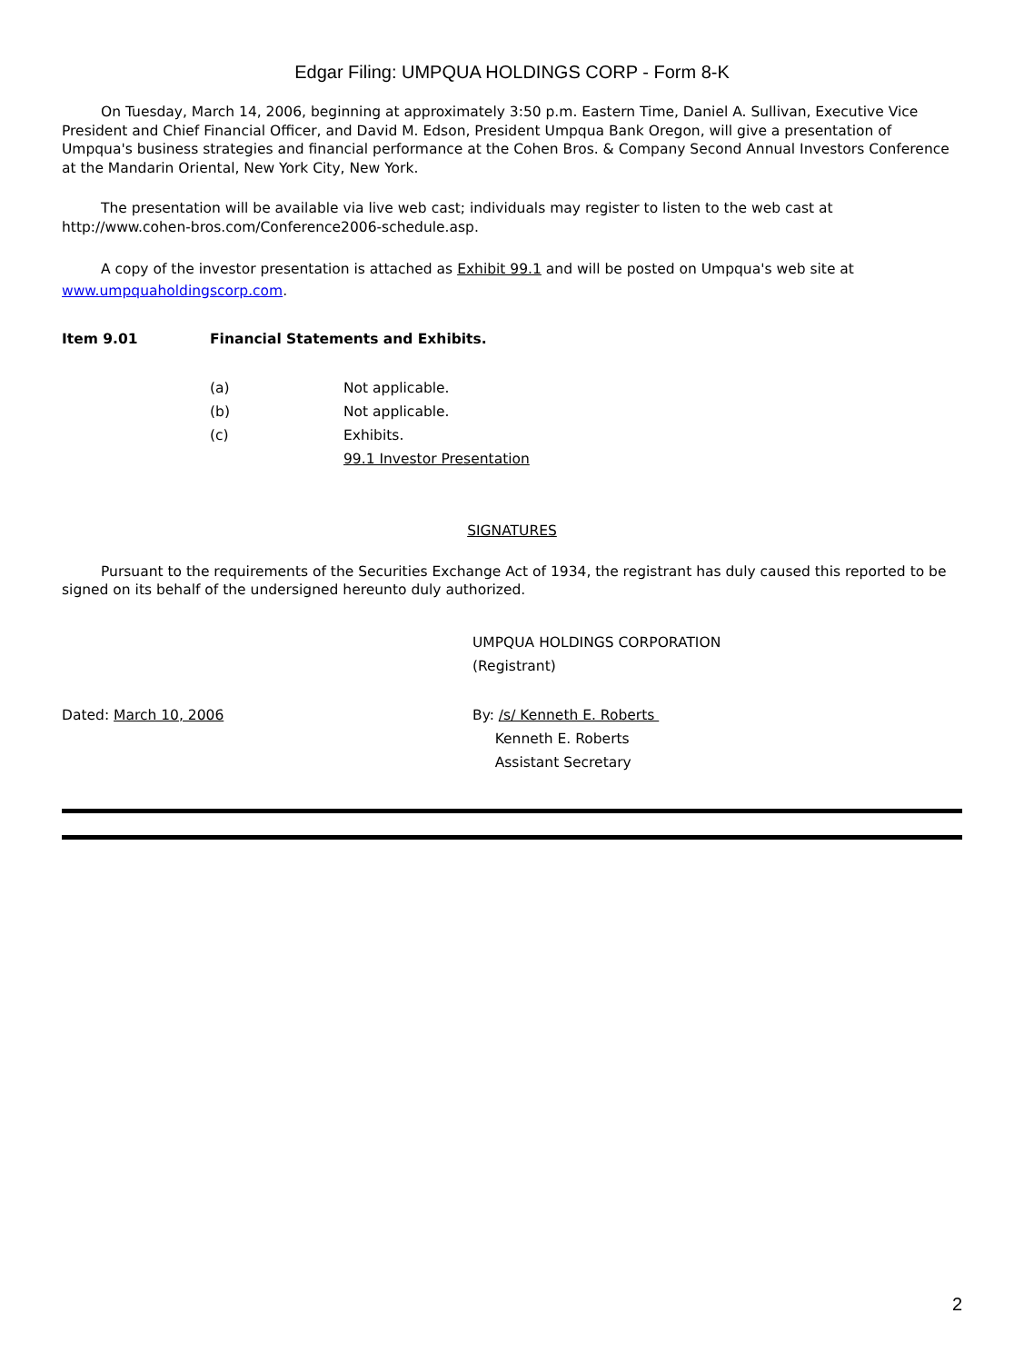Edgar Filing: UMPQUA HOLDINGS CORP - Form 8-K
On Tuesday, March 14, 2006, beginning at approximately 3:50 p.m. Eastern Time, Daniel A. Sullivan, Executive Vice President and Chief Financial Officer, and David M. Edson, President Umpqua Bank Oregon, will give a presentation of Umpqua's business strategies and financial performance at the Cohen Bros. & Company Second Annual Investors Conference at the Mandarin Oriental, New York City, New York.
The presentation will be available via live web cast; individuals may register to listen to the web cast at http://www.cohen-bros.com/Conference2006-schedule.asp.
A copy of the investor presentation is attached as Exhibit 99.1 and will be posted on Umpqua's web site at www.umpquaholdingscorp.com.
Item 9.01 Financial Statements and Exhibits.
(a) Not applicable.
(b) Not applicable.
(c) Exhibits.
99.1 Investor Presentation
SIGNATURES
Pursuant to the requirements of the Securities Exchange Act of 1934, the registrant has duly caused this reported to be signed on its behalf of the undersigned hereunto duly authorized.
UMPQUA HOLDINGS CORPORATION
(Registrant)
Dated: March 10, 2006 By: /s/ Kenneth E. Roberts
Kenneth E. Roberts
Assistant Secretary
2